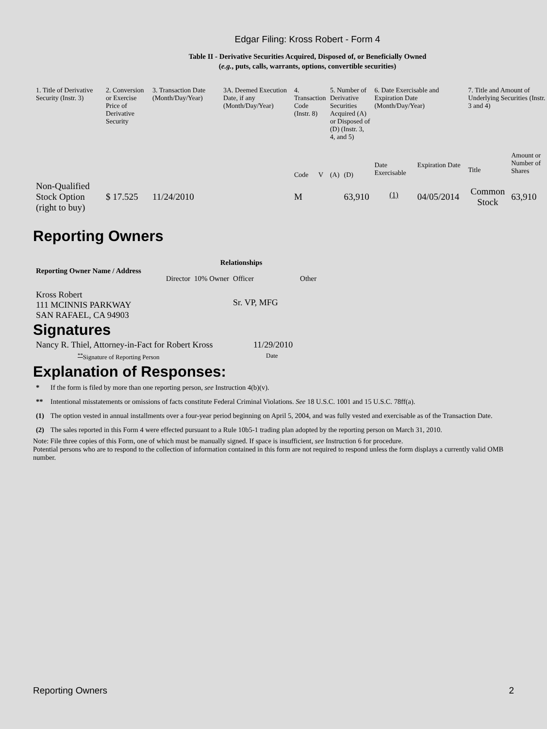Edgar Filing: Kross Robert - Form 4
Table II - Derivative Securities Acquired, Disposed of, or Beneficially Owned
(e.g., puts, calls, warrants, options, convertible securities)
| 1. Title of Derivative Security (Instr. 3) | 2. Conversion or Exercise Price of Derivative Security | 3. Transaction Date (Month/Day/Year) | 3A. Deemed Execution Date, if any (Month/Day/Year) | 4. Transaction Code (Instr. 8) | | 5. Number of Derivative Securities Acquired (A) or Disposed of (D) (Instr. 3, 4, and 5) | | 6. Date Exercisable and Expiration Date (Month/Day/Year) | | 7. Title and Amount of Underlying Securities (Instr. 3 and 4) | |
| | | | | Code | V | (A) | (D) | Date Exercisable | Expiration Date | Title | Amount or Number of Shares |
| Non-Qualified Stock Option (right to buy) | $ 17.525 | 11/24/2010 | | M | | | 63,910 | <sup>(1)</sup> | 04/05/2014 | Common Stock | 63,910 |
Reporting Owners
| Reporting Owner Name / Address | Relationships | | | |
| --- | --- | --- | --- | --- |
| | Director | 10% Owner | Officer | Other |
| Kross Robert 111 MCINNIS PARKWAY SAN RAFAEL, CA 94903 | | | Sr. VP, MFG | |
Signatures
| Nancy R. Thiel, Attorney-in-Fact for Robert Kross | 11/29/2010 |
| <sup>**</sup> Signature of Reporting Person | Date |
Explanation of Responses:
| * | If the form is filed by more than one reporting person, see Instruction 4(b)(v). |
| ** | Intentional misstatements or omissions of facts constitute Federal Criminal Violations. See 18 U.S.C. 1001 and 15 U.S.C. 78ff(a). |
| (1) | The option vested in annual installments over a four-year period beginning on April 5, 2004, and was fully vested and exercisable as of the Transaction Date. |
| (2) | The sales reported in this Form 4 were effected pursuant to a Rule 10b5-1 trading plan adopted by the reporting person on March 31, 2010. |
Note: File three copies of this Form, one of which must be manually signed. If space is insufficient, see Instruction 6 for procedure.
Potential persons who are to respond to the collection of information contained in this form are not required to respond unless the form displays a currently valid OMB number.
Reporting Owners 2